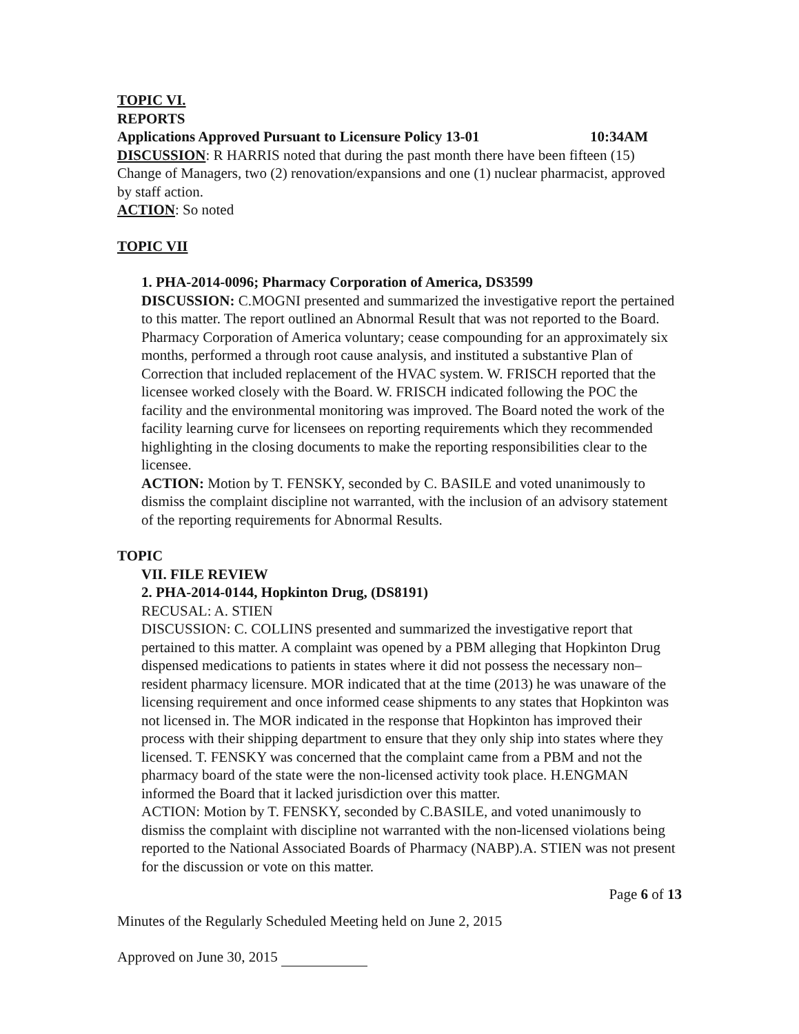TOPIC VI.
REPORTS
Applications Approved Pursuant to Licensure Policy 13-01 10:34AM
DISCUSSION: R HARRIS noted that during the past month there have been fifteen (15) Change of Managers, two (2) renovation/expansions and one (1) nuclear pharmacist, approved by staff action.
ACTION: So noted
TOPIC VII
1. PHA-2014-0096; Pharmacy Corporation of America, DS3599
DISCUSSION: C.MOGNI presented and summarized the investigative report the pertained to this matter. The report outlined an Abnormal Result that was not reported to the Board. Pharmacy Corporation of America voluntary; cease compounding for an approximately six months, performed a through root cause analysis, and instituted a substantive Plan of Correction that included replacement of the HVAC system. W. FRISCH reported that the licensee worked closely with the Board. W. FRISCH indicated following the POC the facility and the environmental monitoring was improved. The Board noted the work of the facility learning curve for licensees on reporting requirements which they recommended highlighting in the closing documents to make the reporting responsibilities clear to the licensee.
ACTION: Motion by T. FENSKY, seconded by C. BASILE and voted unanimously to dismiss the complaint discipline not warranted, with the inclusion of an advisory statement of the reporting requirements for Abnormal Results.
TOPIC
VII. FILE REVIEW
2. PHA-2014-0144, Hopkinton Drug, (DS8191)
RECUSAL: A. STIEN
DISCUSSION: C. COLLINS presented and summarized the investigative report that pertained to this matter. A complaint was opened by a PBM alleging that Hopkinton Drug dispensed medications to patients in states where it did not possess the necessary non–resident pharmacy licensure. MOR indicated that at the time (2013) he was unaware of the licensing requirement and once informed cease shipments to any states that Hopkinton was not licensed in. The MOR indicated in the response that Hopkinton has improved their process with their shipping department to ensure that they only ship into states where they licensed. T. FENSKY was concerned that the complaint came from a PBM and not the pharmacy board of the state were the non-licensed activity took place. H.ENGMAN informed the Board that it lacked jurisdiction over this matter.
ACTION: Motion by T. FENSKY, seconded by C.BASILE, and voted unanimously to dismiss the complaint with discipline not warranted with the non-licensed violations being reported to the National Associated Boards of Pharmacy (NABP).A. STIEN was not present for the discussion or vote on this matter.
Page 6 of 13
Minutes of the Regularly Scheduled Meeting held on June 2, 2015
Approved on June 30, 2015